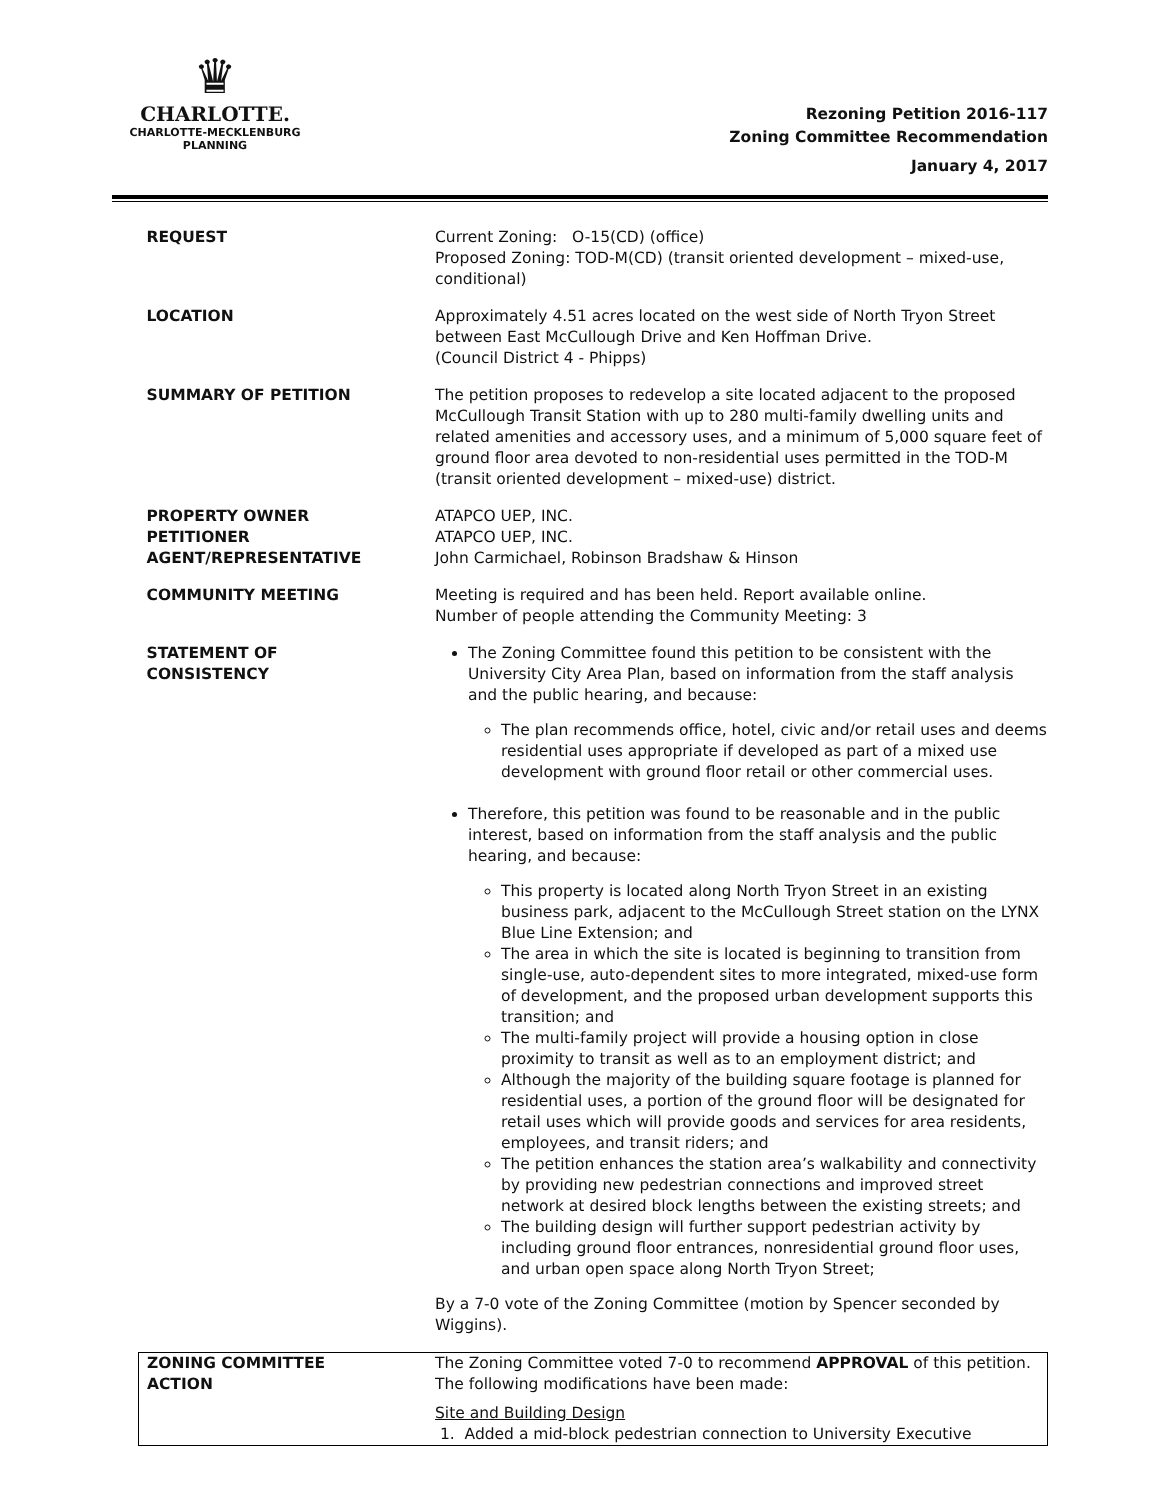♛
CHARLOTTE.
CHARLOTTE-MECKLENBURG
PLANNING
Rezoning Petition 2016-117
Zoning Committee Recommendation
January 4, 2017
| REQUEST | Current Zoning: O-15(CD) (office) Proposed Zoning: TOD-M(CD) (transit oriented development – mixed-use, conditional) |
| LOCATION | Approximately 4.51 acres located on the west side of North Tryon Street between East McCullough Drive and Ken Hoffman Drive. (Council District 4 - Phipps) |
| SUMMARY OF PETITION | The petition proposes to redevelop a site located adjacent to the proposed McCullough Transit Station with up to 280 multi-family dwelling units and related amenities and accessory uses, and a minimum of 5,000 square feet of ground floor area devoted to non-residential uses permitted in the TOD-M (transit oriented development – mixed-use) district. |
| PROPERTY OWNER PETITIONER AGENT/REPRESENTATIVE | ATAPCO UEP, INC. ATAPCO UEP, INC. John Carmichael, Robinson Bradshaw & Hinson |
| COMMUNITY MEETING | Meeting is required and has been held. Report available online. Number of people attending the Community Meeting: 3 |
| STATEMENT OF CONSISTENCY | The Zoning Committee found this petition to be consistent with the University City Area Plan, based on information from the staff analysis and the public hearing, and because: The plan recommends office, hotel, civic and/or retail uses and deems residential uses appropriate if developed as part of a mixed use development with ground floor retail or other commercial uses. Therefore, this petition was found to be reasonable and in the public interest, based on information from the staff analysis and the public hearing, and because: This property is located along North Tryon Street in an existing business park, adjacent to the McCullough Street station on the LYNX Blue Line Extension; and The area in which the site is located is beginning to transition from single-use, auto-dependent sites to more integrated, mixed-use form of development, and the proposed urban development supports this transition; and The multi-family project will provide a housing option in close proximity to transit as well as to an employment district; and Although the majority of the building square footage is planned for residential uses, a portion of the ground floor will be designated for retail uses which will provide goods and services for area residents, employees, and transit riders; and The petition enhances the station area’s walkability and connectivity by providing new pedestrian connections and improved street network at desired block lengths between the existing streets; and The building design will further support pedestrian activity by including ground floor entrances, nonresidential ground floor uses, and urban open space along North Tryon Street; By a 7-0 vote of the Zoning Committee (motion by Spencer seconded by Wiggins). |
| ZONING COMMITTEE ACTION | The Zoning Committee voted 7-0 to recommend APPROVAL of this petition. The following modifications have been made: Site and Building Design 1. Added a mid-block pedestrian connection to University Executive |